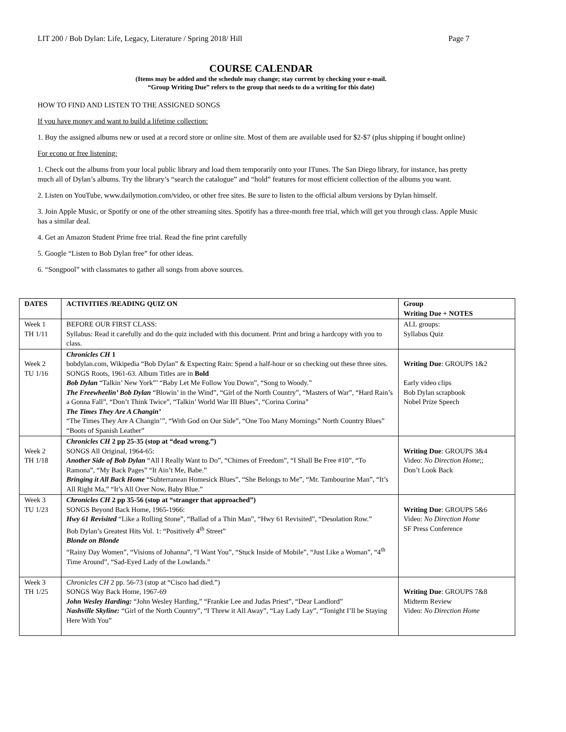LIT 200 / Bob Dylan: Life, Legacy, Literature / Spring 2018/ Hill Page 7
COURSE CALENDAR
(Items may be added and the schedule may change; stay current by checking your e-mail.
“Group Writing Due” refers to the group that needs to do a writing for this date)
HOW TO FIND AND LISTEN TO THE ASSIGNED SONGS
If you have money and want to build a lifetime collection:
1. Buy the assigned albums new or used at a record store or online site. Most of them are available used for $2-$7 (plus shipping if bought online)
For econo or free listening:
1. Check out the albums from your local public library and load them temporarily onto your ITunes. The San Diego library, for instance, has pretty much all of Dylan’s albums. Try the library’s “search the catalogue” and “hold” features for most efficient collection of the albums you want.
2. Listen on YouTube, www.dailymotion.com/video, or other free sites. Be sure to listen to the official album versions by Dylan himself.
3. Join Apple Music, or Spotify or one of the other streaming sites. Spotify has a three-month free trial, which will get you through class. Apple Music has a similar deal.
4. Get an Amazon Student Prime free trial. Read the fine print carefully
5. Google “Listen to Bob Dylan free” for other ideas.
6. “Songpool” with classmates to gather all songs from above sources.
| DATES | ACTIVITIES /READING QUIZ ON | Group Writing Due + NOTES |
| --- | --- | --- |
| Week 1 TH 1/11 | BEFORE OUR FIRST CLASS: Syllabus: Read it carefully and do the quiz included with this document. Print and bring a hardcopy with you to class. | ALL groups: Syllabus Quiz |
| Week 2 TU 1/16 | Chronicles CH 1 bobdylan.com, Wikipedia “Bob Dylan” & Expecting Rain: Spend a half-hour or so checking out these three sites. SONGS Roots, 1961-63. Album Titles are in Bold Bob Dylan “Talkin’ New York”’ “Baby Let Me Follow You Down”, “Song to Woody.” The Freewheelin’ Bob Dylan “Blowin’ in the Wind”, “Girl of the North Country”, “Masters of War”, “Hard Rain’s a Gonna Fall”, “Don’t Think Twice”, “Talkin’ World War III Blues”, “Corina Corina” The Times They Are A Changin’ “The Times They Are A Changin’”, “With God on Our Side”, “One Too Many Mornings” North Country Blues” “Boots of Spanish Leather” | Writing Due : GROUPS 1&2 Early video clips Bob Dylan scrapbook Nobel Prize Speech |
| Week 2 TH 1/18 | Chronicles CH 2 pp 25-35 (stop at “dead wrong.”) SONGS All Original, 1964-65: Another Side of Bob Dylan “All I Really Want to Do”, “Chimes of Freedom”, “I Shall Be Free #10”, “To Ramona”, “My Back Pages” “It Ain’t Me, Babe.” Bringing it All Back Home “Subterranean Homesick Blues”, “She Belongs to Me”, “Mr. Tambourine Man”, “It’s All Right Ma,” “It’s All Over Now, Baby Blue.” | Writing Due : GROUPS 3&4 Video: No Direction Home ;; Don’t Look Back |
| Week 3 TU 1/23 | Chronicles CH 2 pp 35-56 (stop at “stranger that approached”) SONGS Beyond Back Home, 1965-1966: Hwy 61 Revisited “Like a Rolling Stone”, “Ballad of a Thin Man”, “Hwy 61 Revisited”, “Desolation Row.” Bob Dylan’s Greatest Hits Vol. 1: “Positively 4<sup>th</sup> Street” Blonde on Blonde “Rainy Day Women”, “Visions of Johanna”, “I Want You”, “Stuck Inside of Mobile”, “Just Like a Woman”, “4<sup>th</sup> Time Around”, “Sad-Eyed Lady of the Lowlands.” | Writing Due : GROUPS 5&6 Video: No Direction Home SF Press Conference |
| Week 3 TH 1/25 | Chronicles CH 2 pp. 56-73 (stop at “Cisco had died.”) SONGS Way Back Home, 1967-69 John Wesley Harding: “John Wesley Harding,” “Frankie Lee and Judas Priest”, “Dear Landlord” Nashville Skyline: “Girl of the North Country”, “I Threw it All Away”, “Lay Lady Lay”, “Tonight I’ll be Staying Here With You” | Writing Due : GROUPS 7&8 Midterm Review Video: No Direction Home |